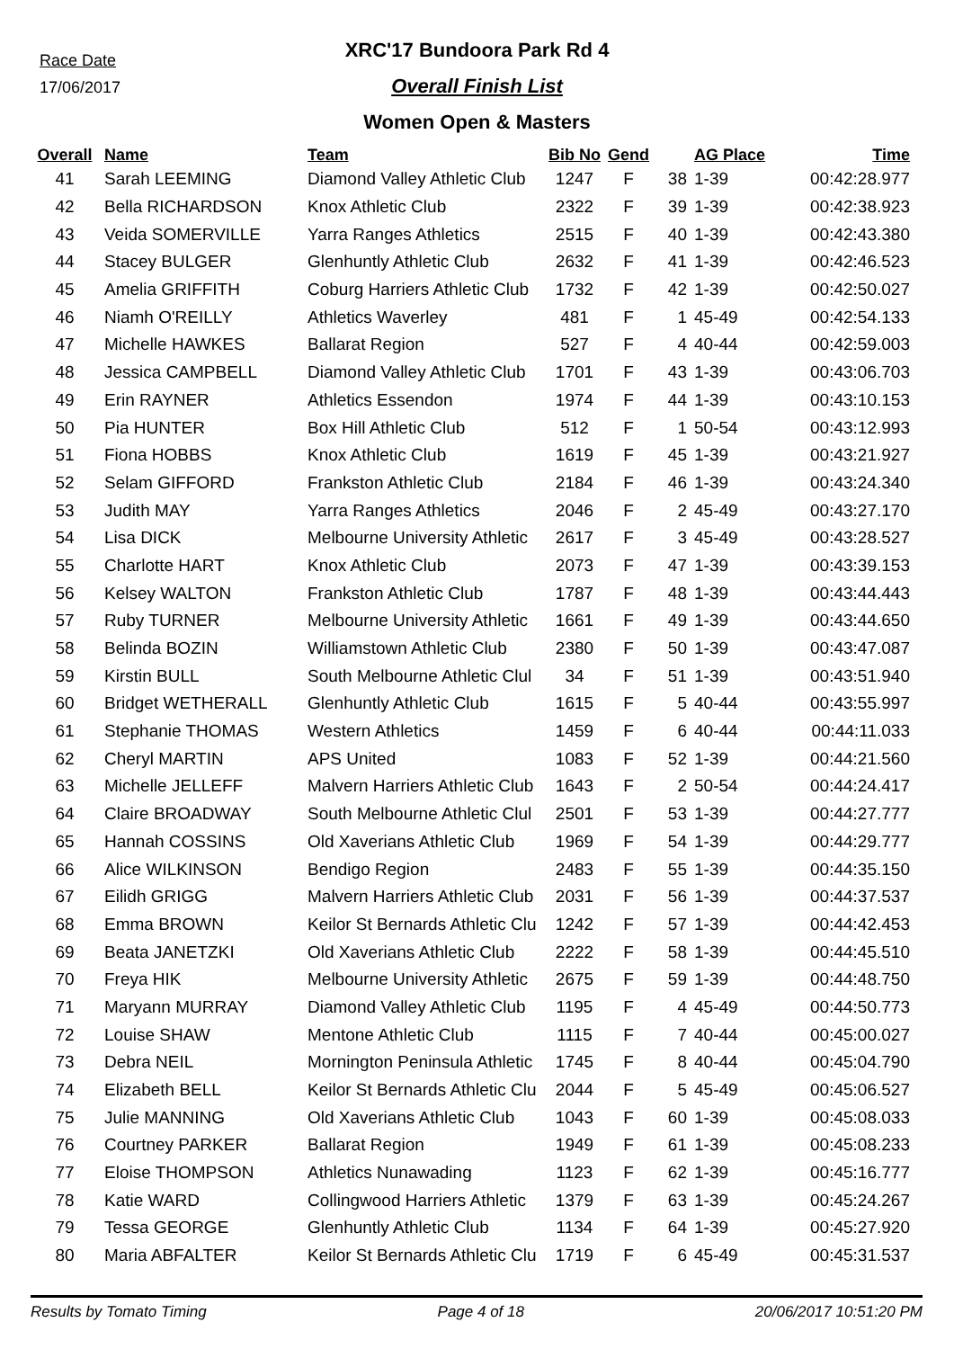Race Date
17/06/2017
XRC'17 Bundoora Park Rd 4
Overall Finish List
Women Open & Masters
| Overall | Name | Team | Bib No | Gend | | AG Place | Time |
| --- | --- | --- | --- | --- | --- | --- | --- |
| 41 | Sarah LEEMING | Diamond Valley Athletic Club | 1247 | F | 38 | 1-39 | 00:42:28.977 |
| 42 | Bella RICHARDSON | Knox Athletic Club | 2322 | F | 39 | 1-39 | 00:42:38.923 |
| 43 | Veida SOMERVILLE | Yarra Ranges Athletics | 2515 | F | 40 | 1-39 | 00:42:43.380 |
| 44 | Stacey BULGER | Glenhuntly Athletic Club | 2632 | F | 41 | 1-39 | 00:42:46.523 |
| 45 | Amelia GRIFFITH | Coburg Harriers Athletic Club | 1732 | F | 42 | 1-39 | 00:42:50.027 |
| 46 | Niamh O'REILLY | Athletics Waverley | 481 | F | 1 | 45-49 | 00:42:54.133 |
| 47 | Michelle HAWKES | Ballarat Region | 527 | F | 4 | 40-44 | 00:42:59.003 |
| 48 | Jessica CAMPBELL | Diamond Valley Athletic Club | 1701 | F | 43 | 1-39 | 00:43:06.703 |
| 49 | Erin RAYNER | Athletics Essendon | 1974 | F | 44 | 1-39 | 00:43:10.153 |
| 50 | Pia HUNTER | Box Hill Athletic Club | 512 | F | 1 | 50-54 | 00:43:12.993 |
| 51 | Fiona HOBBS | Knox Athletic Club | 1619 | F | 45 | 1-39 | 00:43:21.927 |
| 52 | Selam GIFFORD | Frankston Athletic Club | 2184 | F | 46 | 1-39 | 00:43:24.340 |
| 53 | Judith MAY | Yarra Ranges Athletics | 2046 | F | 2 | 45-49 | 00:43:27.170 |
| 54 | Lisa DICK | Melbourne University Athletic | 2617 | F | 3 | 45-49 | 00:43:28.527 |
| 55 | Charlotte HART | Knox Athletic Club | 2073 | F | 47 | 1-39 | 00:43:39.153 |
| 56 | Kelsey WALTON | Frankston Athletic Club | 1787 | F | 48 | 1-39 | 00:43:44.443 |
| 57 | Ruby TURNER | Melbourne University Athletic | 1661 | F | 49 | 1-39 | 00:43:44.650 |
| 58 | Belinda BOZIN | Williamstown Athletic Club | 2380 | F | 50 | 1-39 | 00:43:47.087 |
| 59 | Kirstin BULL | South Melbourne Athletic Clul | 34 | F | 51 | 1-39 | 00:43:51.940 |
| 60 | Bridget WETHERALL | Glenhuntly Athletic Club | 1615 | F | 5 | 40-44 | 00:43:55.997 |
| 61 | Stephanie THOMAS | Western Athletics | 1459 | F | 6 | 40-44 | 00:44:11.033 |
| 62 | Cheryl MARTIN | APS United | 1083 | F | 52 | 1-39 | 00:44:21.560 |
| 63 | Michelle JELLEFF | Malvern Harriers Athletic Club | 1643 | F | 2 | 50-54 | 00:44:24.417 |
| 64 | Claire BROADWAY | South Melbourne Athletic Clul | 2501 | F | 53 | 1-39 | 00:44:27.777 |
| 65 | Hannah COSSINS | Old Xaverians Athletic Club | 1969 | F | 54 | 1-39 | 00:44:29.777 |
| 66 | Alice WILKINSON | Bendigo Region | 2483 | F | 55 | 1-39 | 00:44:35.150 |
| 67 | Eilidh GRIGG | Malvern Harriers Athletic Club | 2031 | F | 56 | 1-39 | 00:44:37.537 |
| 68 | Emma BROWN | Keilor St Bernards Athletic Clu | 1242 | F | 57 | 1-39 | 00:44:42.453 |
| 69 | Beata JANETZKI | Old Xaverians Athletic Club | 2222 | F | 58 | 1-39 | 00:44:45.510 |
| 70 | Freya HIK | Melbourne University Athletic | 2675 | F | 59 | 1-39 | 00:44:48.750 |
| 71 | Maryann MURRAY | Diamond Valley Athletic Club | 1195 | F | 4 | 45-49 | 00:44:50.773 |
| 72 | Louise SHAW | Mentone Athletic Club | 1115 | F | 7 | 40-44 | 00:45:00.027 |
| 73 | Debra NEIL | Mornington Peninsula Athletic | 1745 | F | 8 | 40-44 | 00:45:04.790 |
| 74 | Elizabeth BELL | Keilor St Bernards Athletic Clu | 2044 | F | 5 | 45-49 | 00:45:06.527 |
| 75 | Julie MANNING | Old Xaverians Athletic Club | 1043 | F | 60 | 1-39 | 00:45:08.033 |
| 76 | Courtney PARKER | Ballarat Region | 1949 | F | 61 | 1-39 | 00:45:08.233 |
| 77 | Eloise THOMPSON | Athletics Nunawading | 1123 | F | 62 | 1-39 | 00:45:16.777 |
| 78 | Katie WARD | Collingwood Harriers Athletic | 1379 | F | 63 | 1-39 | 00:45:24.267 |
| 79 | Tessa GEORGE | Glenhuntly Athletic Club | 1134 | F | 64 | 1-39 | 00:45:27.920 |
| 80 | Maria ABFALTER | Keilor St Bernards Athletic Clu | 1719 | F | 6 | 45-49 | 00:45:31.537 |
Results by Tomato Timing Page 4 of 18 20/06/2017 10:51:20 PM